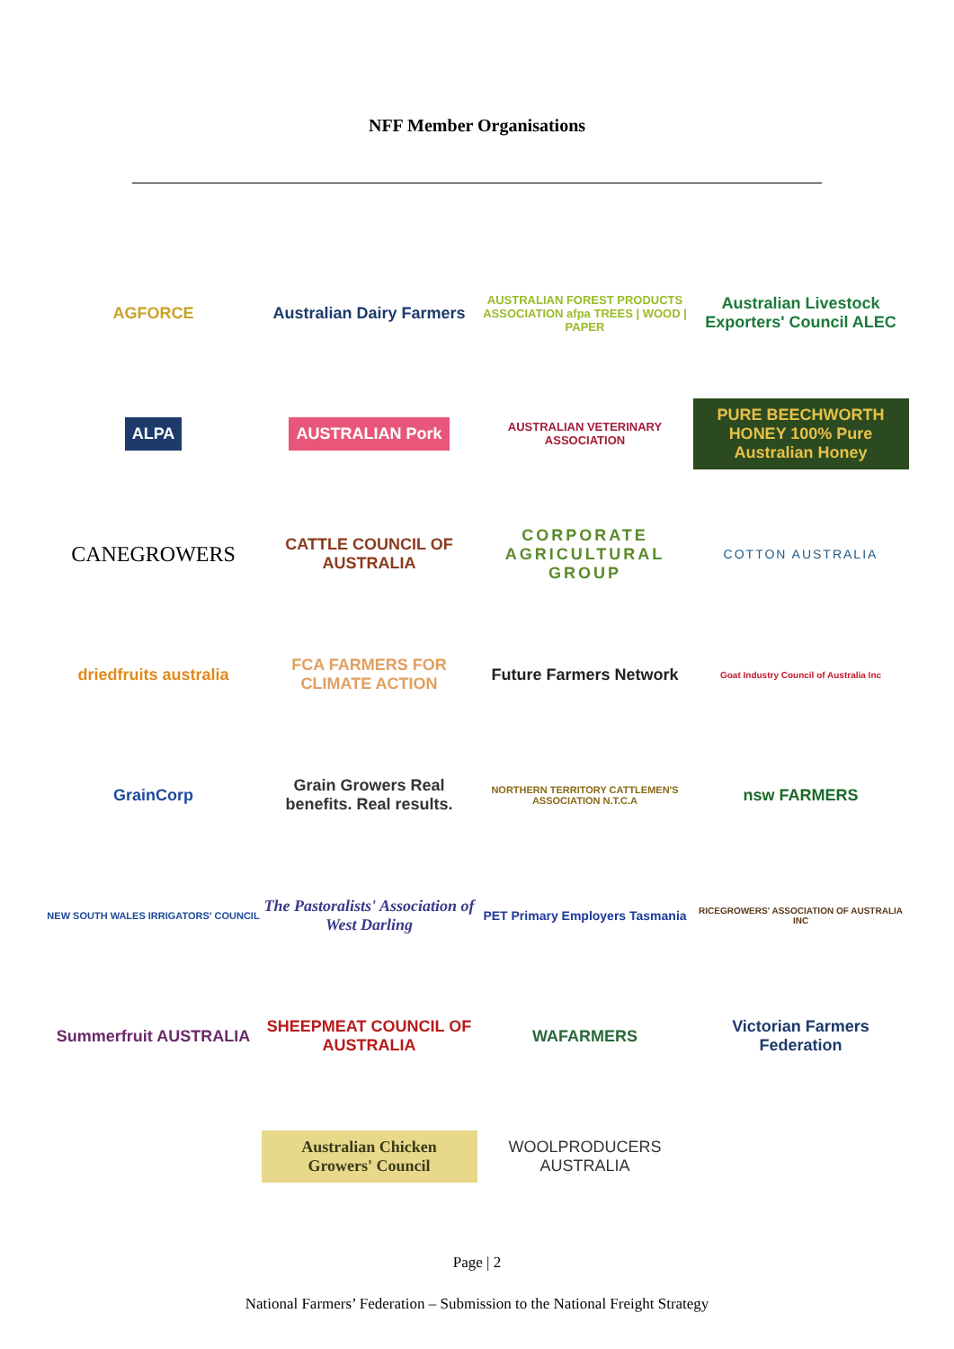NFF Member Organisations
AGFORCE
Australian Dairy Farmers
AUSTRALIAN FOREST PRODUCTS ASSOCIATION afpa TREES | WOOD | PAPER
Australian Livestock Exporters' Council ALEC
ALPA
AUSTRALIAN Pork
AUSTRALIAN VETERINARY ASSOCIATION
PURE BEECHWORTH HONEY 100% Pure Australian Honey
CANEGROWERS
CATTLE COUNCIL OF AUSTRALIA
CORPORATE AGRICULTURAL GROUP
COTTON AUSTRALIA
driedfruits australia
FCA FARMERS FOR CLIMATE ACTION
Future Farmers Network
Goat Industry Council of Australia Inc
GrainCorp
Grain Growers Real benefits. Real results.
NORTHERN TERRITORY CATTLEMEN'S ASSOCIATION N.T.C.A
nsw FARMERS
NEW SOUTH WALES IRRIGATORS' COUNCIL
The Pastoralists' Association of West Darling
PET Primary Employers Tasmania
RICEGROWERS' ASSOCIATION OF AUSTRALIA INC
Summerfruit AUSTRALIA
SHEEPMEAT COUNCIL OF AUSTRALIA
WAFARMERS
Victorian Farmers Federation
Australian Chicken Growers' Council
WOOLPRODUCERS AUSTRALIA
Page | 2
National Farmers’ Federation – Submission to the National Freight Strategy